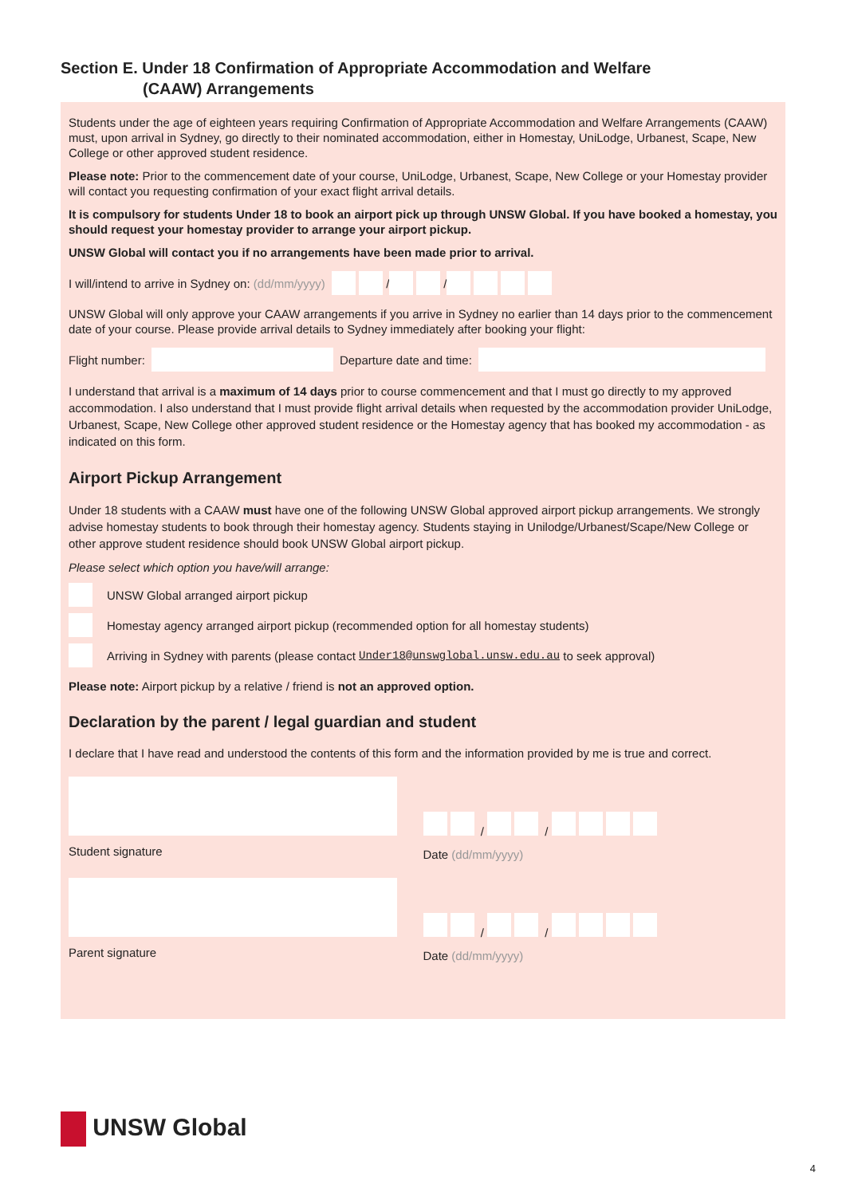Section E. Under 18 Confirmation of Appropriate Accommodation and Welfare
(CAAW) Arrangements
Students under the age of eighteen years requiring Confirmation of Appropriate Accommodation and Welfare Arrangements (CAAW) must, upon arrival in Sydney, go directly to their nominated accommodation, either in Homestay, UniLodge, Urbanest, Scape, New College or other approved student residence.
Please note: Prior to the commencement date of your course, UniLodge, Urbanest, Scape, New College or your Homestay provider will contact you requesting confirmation of your exact flight arrival details.
It is compulsory for students Under 18 to book an airport pick up through UNSW Global. If you have booked a homestay, you should request your homestay provider to arrange your airport pickup.
UNSW Global will contact you if no arrangements have been made prior to arrival.
I will/intend to arrive in Sydney on: (dd/mm/yyyy) / /
UNSW Global will only approve your CAAW arrangements if you arrive in Sydney no earlier than 14 days prior to the commencement date of your course. Please provide arrival details to Sydney immediately after booking your flight:
Flight number: Departure date and time:
I understand that arrival is a maximum of 14 days prior to course commencement and that I must go directly to my approved accommodation. I also understand that I must provide flight arrival details when requested by the accommodation provider UniLodge, Urbanest, Scape, New College other approved student residence or the Homestay agency that has booked my accommodation - as indicated on this form.
Airport Pickup Arrangement
Under 18 students with a CAAW must have one of the following UNSW Global approved airport pickup arrangements. We strongly advise homestay students to book through their homestay agency. Students staying in Unilodge/Urbanest/Scape/New College or other approve student residence should book UNSW Global airport pickup.
Please select which option you have/will arrange:
UNSW Global arranged airport pickup
Homestay agency arranged airport pickup (recommended option for all homestay students)
Arriving in Sydney with parents (please contact Under18@unswglobal.unsw.edu.au to seek approval)
Please note: Airport pickup by a relative / friend is not an approved option.
Declaration by the parent / legal guardian and student
I declare that I have read and understood the contents of this form and the information provided by me is true and correct.
Student signature
/ /
Date (dd/mm/yyyy)
Parent signature
/ /
Date (dd/mm/yyyy)
UNSW Global
4